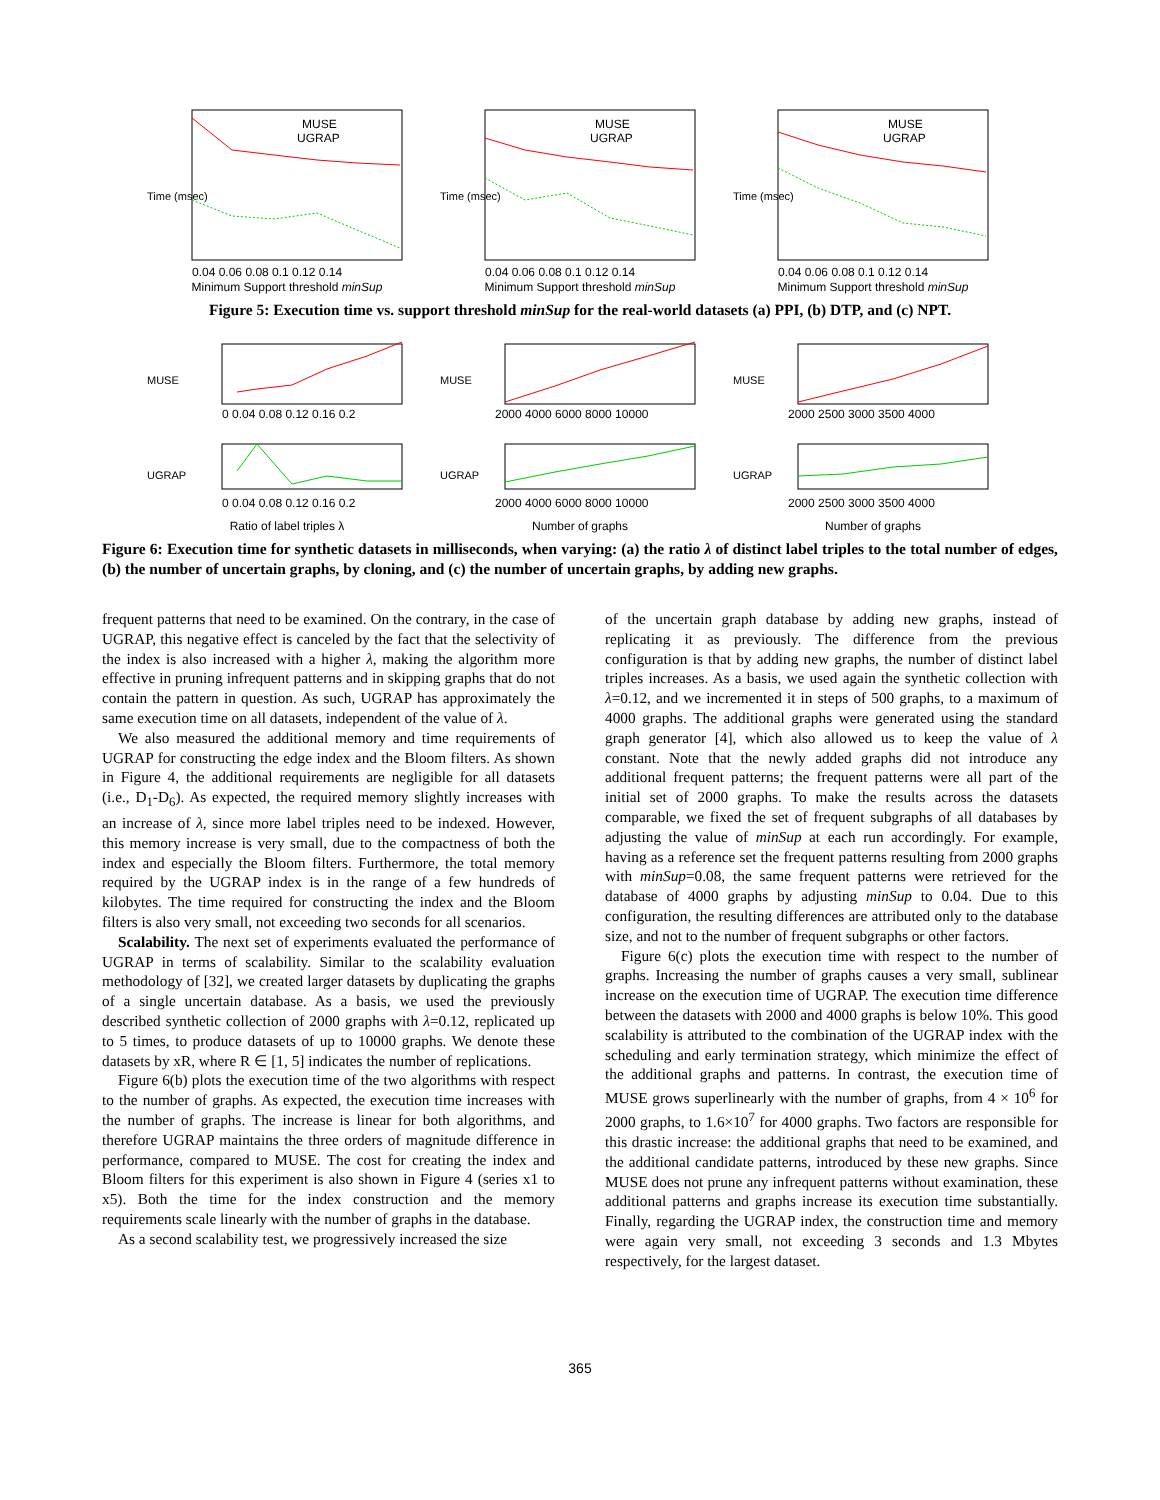Time (msec)
MUSE
UGRAP
0.04 0.06 0.08 0.1 0.12 0.14
Minimum Support threshold minSup
Time (msec)
MUSE
UGRAP
0.04 0.06 0.08 0.1 0.12 0.14
Minimum Support threshold minSup
Time (msec)
MUSE
UGRAP
0.04 0.06 0.08 0.1 0.12 0.14
Minimum Support threshold minSup
Figure 5: Execution time vs. support threshold minSup for the real-world datasets (a) PPI, (b) DTP, and (c) NPT.
MUSE
UGRAP
0 0.04 0.08 0.12 0.16 0.2
0 0.04 0.08 0.12 0.16 0.2
Ratio of label triples λ
MUSE
UGRAP
2000 4000 6000 8000 10000
2000 4000 6000 8000 10000
Number of graphs
MUSE
UGRAP
2000 2500 3000 3500 4000
2000 2500 3000 3500 4000
Number of graphs
Figure 6: Execution time for synthetic datasets in milliseconds, when varying: (a) the ratio λ of distinct label triples to the total number of edges, (b) the number of uncertain graphs, by cloning, and (c) the number of uncertain graphs, by adding new graphs.
frequent patterns that need to be examined. On the contrary, in the case of UGRAP, this negative effect is canceled by the fact that the selectivity of the index is also increased with a higher λ, making the algorithm more effective in pruning infrequent patterns and in skipping graphs that do not contain the pattern in question. As such, UGRAP has approximately the same execution time on all datasets, independent of the value of λ.
We also measured the additional memory and time requirements of UGRAP for constructing the edge index and the Bloom filters. As shown in Figure 4, the additional requirements are negligible for all datasets (i.e., D<sub>1</sub>-D<sub>6</sub>). As expected, the required memory slightly increases with an increase of λ, since more label triples need to be indexed. However, this memory increase is very small, due to the compactness of both the index and especially the Bloom filters. Furthermore, the total memory required by the UGRAP index is in the range of a few hundreds of kilobytes. The time required for constructing the index and the Bloom filters is also very small, not exceeding two seconds for all scenarios.
Scalability. The next set of experiments evaluated the performance of UGRAP in terms of scalability. Similar to the scalability evaluation methodology of [32], we created larger datasets by duplicating the graphs of a single uncertain database. As a basis, we used the previously described synthetic collection of 2000 graphs with λ=0.12, replicated up to 5 times, to produce datasets of up to 10000 graphs. We denote these datasets by xR, where R ∈ [1, 5] indicates the number of replications.
Figure 6(b) plots the execution time of the two algorithms with respect to the number of graphs. As expected, the execution time increases with the number of graphs. The increase is linear for both algorithms, and therefore UGRAP maintains the three orders of magnitude difference in performance, compared to MUSE. The cost for creating the index and Bloom filters for this experiment is also shown in Figure 4 (series x1 to x5). Both the time for the index construction and the memory requirements scale linearly with the number of graphs in the database.
As a second scalability test, we progressively increased the size
of the uncertain graph database by adding new graphs, instead of replicating it as previously. The difference from the previous configuration is that by adding new graphs, the number of distinct label triples increases. As a basis, we used again the synthetic collection with λ=0.12, and we incremented it in steps of 500 graphs, to a maximum of 4000 graphs. The additional graphs were generated using the standard graph generator [4], which also allowed us to keep the value of λ constant. Note that the newly added graphs did not introduce any additional frequent patterns; the frequent patterns were all part of the initial set of 2000 graphs. To make the results across the datasets comparable, we fixed the set of frequent subgraphs of all databases by adjusting the value of minSup at each run accordingly. For example, having as a reference set the frequent patterns resulting from 2000 graphs with minSup=0.08, the same frequent patterns were retrieved for the database of 4000 graphs by adjusting minSup to 0.04. Due to this configuration, the resulting differences are attributed only to the database size, and not to the number of frequent subgraphs or other factors.
Figure 6(c) plots the execution time with respect to the number of graphs. Increasing the number of graphs causes a very small, sublinear increase on the execution time of UGRAP. The execution time difference between the datasets with 2000 and 4000 graphs is below 10%. This good scalability is attributed to the combination of the UGRAP index with the scheduling and early termination strategy, which minimize the effect of the additional graphs and patterns. In contrast, the execution time of MUSE grows superlinearly with the number of graphs, from 4 × 10<sup>6</sup> for 2000 graphs, to 1.6×10<sup>7</sup> for 4000 graphs. Two factors are responsible for this drastic increase: the additional graphs that need to be examined, and the additional candidate patterns, introduced by these new graphs. Since MUSE does not prune any infrequent patterns without examination, these additional patterns and graphs increase its execution time substantially. Finally, regarding the UGRAP index, the construction time and memory were again very small, not exceeding 3 seconds and 1.3 Mbytes respectively, for the largest dataset.
365